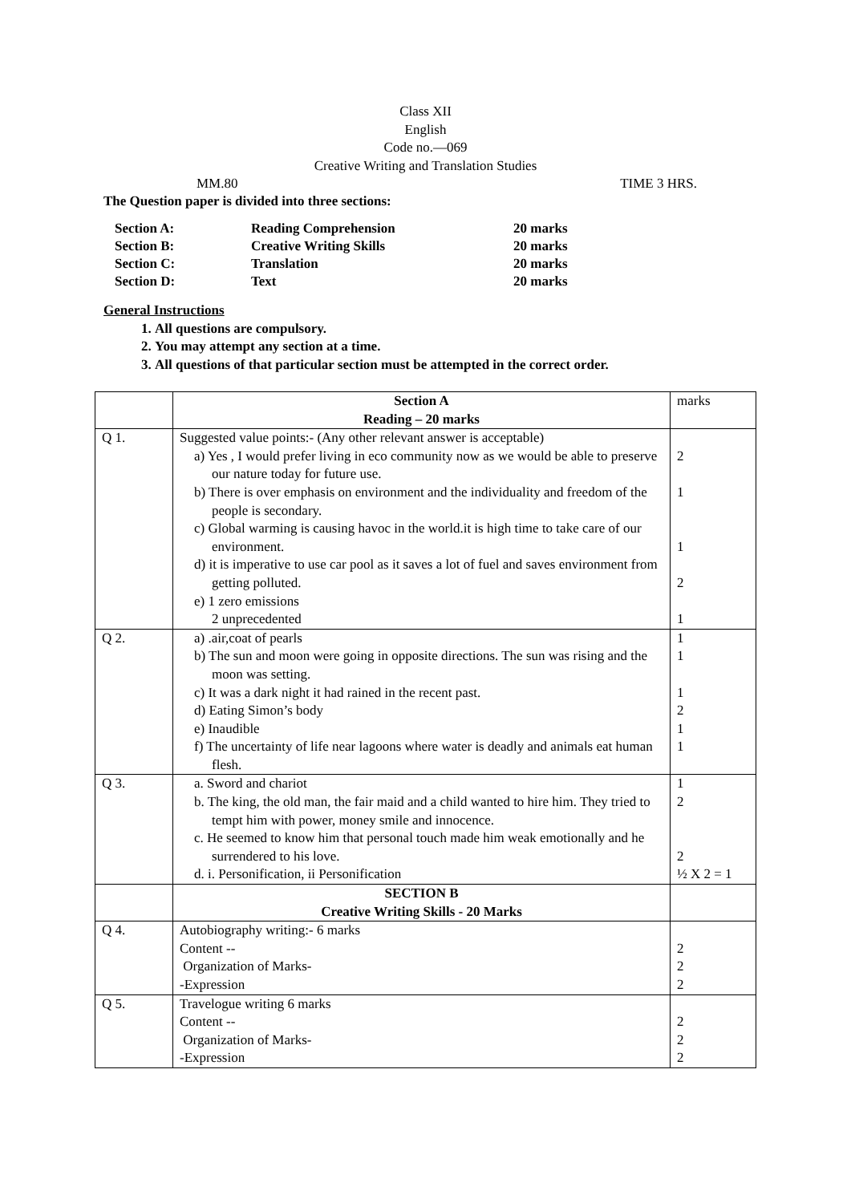Class XII
English
Code no.—069
Creative Writing and Translation Studies
MM.80 TIME 3 HRS.
The Question paper is divided into three sections:
| Section A: | Reading Comprehension | 20 marks |
| Section B: | Creative Writing Skills | 20 marks |
| Section C: | Translation | 20 marks |
| Section D: | Text | 20 marks |
General Instructions
1. All questions are compulsory.
2. You may attempt any section at a time.
3. All questions of that particular section must be attempted in the correct order.
| | Section A Reading – 20 marks | marks |
| Q 1. | Suggested value points:- (Any other relevant answer is acceptable) a) Yes , I would prefer living in eco community now as we would be able to preserve our nature today for future use. b) There is over emphasis on environment and the individuality and freedom of the people is secondary. c) Global warming is causing havoc in the world.it is high time to take care of our environment. d) it is imperative to use car pool as it saves a lot of fuel and saves environment from getting polluted. e) 1 zero emissions 2 unprecedented | 2 1 1 2 1 |
| Q 2. | a) .air,coat of pearls b) The sun and moon were going in opposite directions. The sun was rising and the moon was setting. c) It was a dark night it had rained in the recent past. d) Eating Simon’s body e) Inaudible f) The uncertainty of life near lagoons where water is deadly and animals eat human flesh. | 1 1 1 2 1 1 |
| Q 3. | a. Sword and chariot b. The king, the old man, the fair maid and a child wanted to hire him. They tried to tempt him with power, money smile and innocence. c. He seemed to know him that personal touch made him weak emotionally and he surrendered to his love. d. i. Personification, ii Personification | 1 2 2 ½ X 2 = 1 |
| | SECTION B Creative Writing Skills - 20 Marks | |
| Q 4. | Autobiography writing:- 6 marks Content -- Organization of Marks- -Expression | 2 2 2 |
| Q 5. | Travelogue writing 6 marks Content -- Organization of Marks- -Expression | 2 2 2 |